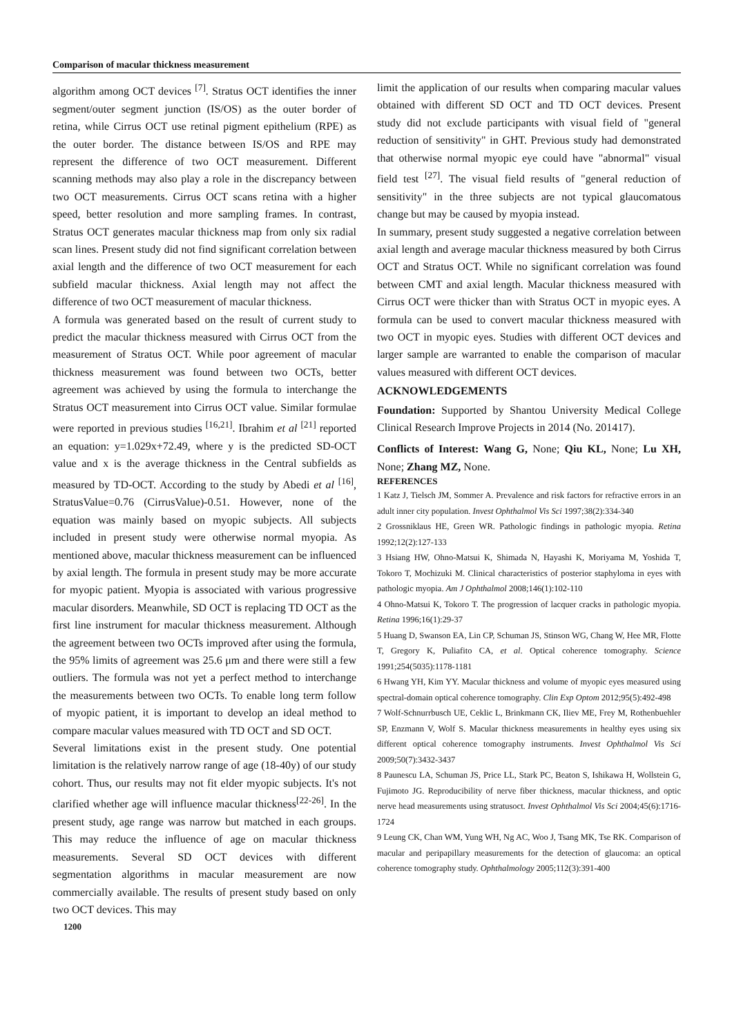Comparison of macular thickness measurement
algorithm among OCT devices <sup>[7]</sup>. Stratus OCT identifies the inner segment/outer segment junction (IS/OS) as the outer border of retina, while Cirrus OCT use retinal pigment epithelium (RPE) as the outer border. The distance between IS/OS and RPE may represent the difference of two OCT measurement. Different scanning methods may also play a role in the discrepancy between two OCT measurements. Cirrus OCT scans retina with a higher speed, better resolution and more sampling frames. In contrast, Stratus OCT generates macular thickness map from only six radial scan lines. Present study did not find significant correlation between axial length and the difference of two OCT measurement for each subfield macular thickness. Axial length may not affect the difference of two OCT measurement of macular thickness.
A formula was generated based on the result of current study to predict the macular thickness measured with Cirrus OCT from the measurement of Stratus OCT. While poor agreement of macular thickness measurement was found between two OCTs, better agreement was achieved by using the formula to interchange the Stratus OCT measurement into Cirrus OCT value. Similar formulae were reported in previous studies <sup>[16,21]</sup>. Ibrahim et al <sup>[21]</sup> reported an equation: y=1.029x+72.49, where y is the predicted SD-OCT value and x is the average thickness in the Central subfields as measured by TD-OCT. According to the study by Abedi et al <sup>[16]</sup>, StratusValue=0.76 (CirrusValue)-0.51. However, none of the equation was mainly based on myopic subjects. All subjects included in present study were otherwise normal myopia. As mentioned above, macular thickness measurement can be influenced by axial length. The formula in present study may be more accurate for myopic patient. Myopia is associated with various progressive macular disorders. Meanwhile, SD OCT is replacing TD OCT as the first line instrument for macular thickness measurement. Although the agreement between two OCTs improved after using the formula, the 95% limits of agreement was 25.6 μm and there were still a few outliers. The formula was not yet a perfect method to interchange the measurements between two OCTs. To enable long term follow of myopic patient, it is important to develop an ideal method to compare macular values measured with TD OCT and SD OCT.
Several limitations exist in the present study. One potential limitation is the relatively narrow range of age (18-40y) of our study cohort. Thus, our results may not fit elder myopic subjects. It's not clarified whether age will influence macular thickness<sup>[22-26]</sup>. In the present study, age range was narrow but matched in each groups. This may reduce the influence of age on macular thickness measurements. Several SD OCT devices with different segmentation algorithms in macular measurement are now commercially available. The results of present study based on only two OCT devices. This may
1200
limit the application of our results when comparing macular values obtained with different SD OCT and TD OCT devices. Present study did not exclude participants with visual field of "general reduction of sensitivity" in GHT. Previous study had demonstrated that otherwise normal myopic eye could have "abnormal" visual field test <sup>[27]</sup>. The visual field results of "general reduction of sensitivity" in the three subjects are not typical glaucomatous change but may be caused by myopia instead.
In summary, present study suggested a negative correlation between axial length and average macular thickness measured by both Cirrus OCT and Stratus OCT. While no significant correlation was found between CMT and axial length. Macular thickness measured with Cirrus OCT were thicker than with Stratus OCT in myopic eyes. A formula can be used to convert macular thickness measured with two OCT in myopic eyes. Studies with different OCT devices and larger sample are warranted to enable the comparison of macular values measured with different OCT devices.
ACKNOWLEDGEMENTS
Foundation: Supported by Shantou University Medical College Clinical Research Improve Projects in 2014 (No. 201417).
Conflicts of Interest: Wang G, None; Qiu KL, None; Lu XH, None; Zhang MZ, None.
REFERENCES
1 Katz J, Tielsch JM, Sommer A. Prevalence and risk factors for refractive errors in an adult inner city population. Invest Ophthalmol Vis Sci 1997;38(2):334-340
2 Grossniklaus HE, Green WR. Pathologic findings in pathologic myopia. Retina 1992;12(2):127-133
3 Hsiang HW, Ohno-Matsui K, Shimada N, Hayashi K, Moriyama M, Yoshida T, Tokoro T, Mochizuki M. Clinical characteristics of posterior staphyloma in eyes with pathologic myopia. Am J Ophthalmol 2008;146(1):102-110
4 Ohno-Matsui K, Tokoro T. The progression of lacquer cracks in pathologic myopia. Retina 1996;16(1):29-37
5 Huang D, Swanson EA, Lin CP, Schuman JS, Stinson WG, Chang W, Hee MR, Flotte T, Gregory K, Puliafito CA, et al. Optical coherence tomography. Science 1991;254(5035):1178-1181
6 Hwang YH, Kim YY. Macular thickness and volume of myopic eyes measured using spectral-domain optical coherence tomography. Clin Exp Optom 2012;95(5):492-498
7 Wolf-Schnurrbusch UE, Ceklic L, Brinkmann CK, Iliev ME, Frey M, Rothenbuehler SP, Enzmann V, Wolf S. Macular thickness measurements in healthy eyes using six different optical coherence tomography instruments. Invest Ophthalmol Vis Sci 2009;50(7):3432-3437
8 Paunescu LA, Schuman JS, Price LL, Stark PC, Beaton S, Ishikawa H, Wollstein G, Fujimoto JG. Reproducibility of nerve fiber thickness, macular thickness, and optic nerve head measurements using stratusoct. Invest Ophthalmol Vis Sci 2004;45(6):1716-1724
9 Leung CK, Chan WM, Yung WH, Ng AC, Woo J, Tsang MK, Tse RK. Comparison of macular and peripapillary measurements for the detection of glaucoma: an optical coherence tomography study. Ophthalmology 2005;112(3):391-400